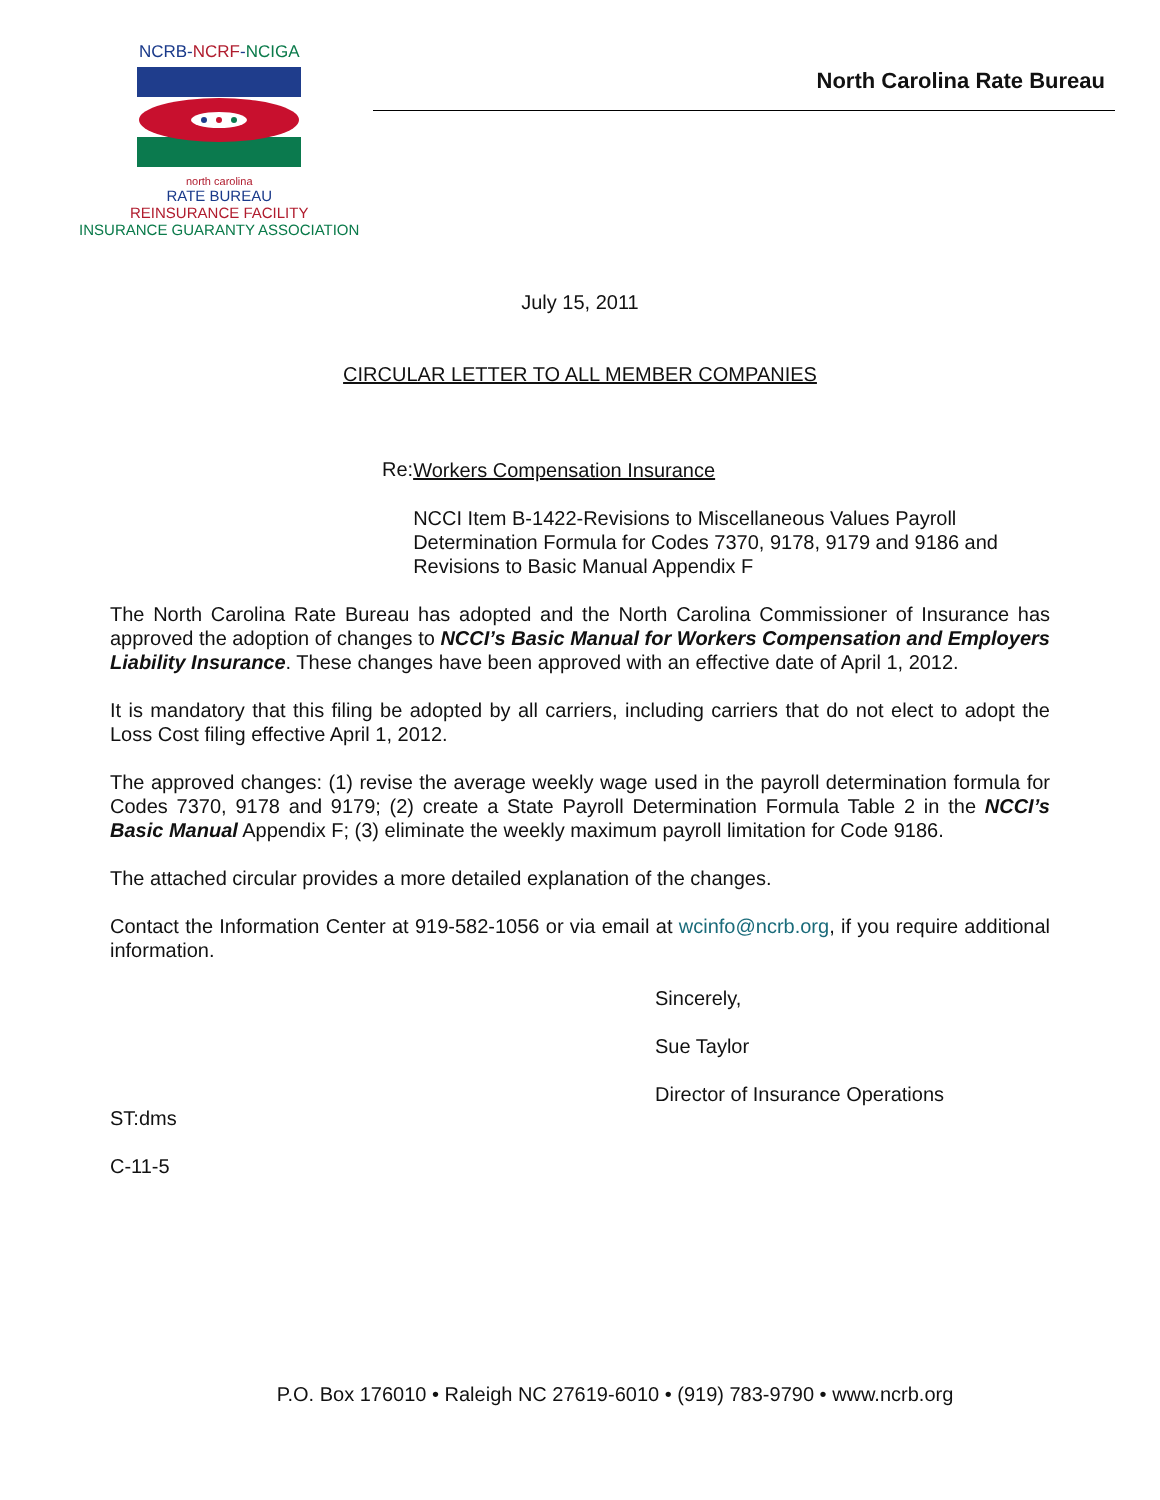NCRB-NCRF-NCIGA
north carolina
RATE BUREAU
REINSURANCE FACILITY
INSURANCE GUARANTY ASSOCIATION
North Carolina Rate Bureau
July 15, 2011
CIRCULAR LETTER TO ALL MEMBER COMPANIES
Re:
Workers Compensation Insurance
NCCI Item B-1422-Revisions to Miscellaneous Values Payroll Determination Formula for Codes 7370, 9178, 9179 and 9186 and Revisions to Basic Manual Appendix F
The North Carolina Rate Bureau has adopted and the North Carolina Commissioner of Insurance has approved the adoption of changes to NCCI’s Basic Manual for Workers Compensation and Employers Liability Insurance. These changes have been approved with an effective date of April 1, 2012.
It is mandatory that this filing be adopted by all carriers, including carriers that do not elect to adopt the Loss Cost filing effective April 1, 2012.
The approved changes: (1) revise the average weekly wage used in the payroll determination formula for Codes 7370, 9178 and 9179; (2) create a State Payroll Determination Formula Table 2 in the NCCI’s Basic Manual Appendix F; (3) eliminate the weekly maximum payroll limitation for Code 9186.
The attached circular provides a more detailed explanation of the changes.
Contact the Information Center at 919-582-1056 or via email at wcinfo@ncrb.org, if you require additional information.
Sincerely,
Sue Taylor
Director of Insurance Operations
ST:dms
C-11-5
P.O. Box 176010 • Raleigh NC 27619-6010 • (919) 783-9790 • www.ncrb.org